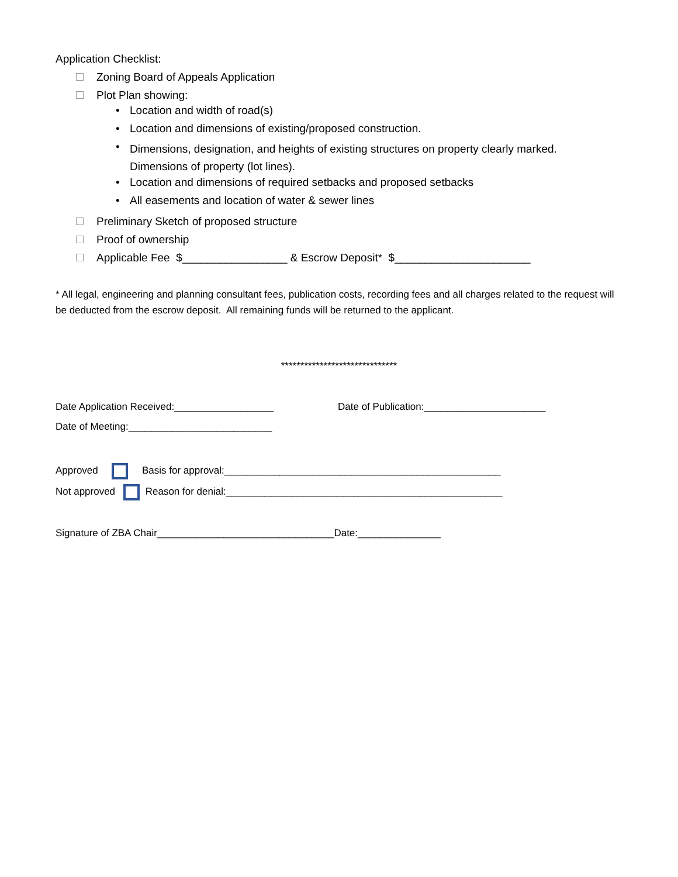Application Checklist:
Zoning Board of Appeals Application
Plot Plan showing:
• Location and width of road(s)
• Location and dimensions of existing/proposed construction.
• Dimensions, designation, and heights of existing structures on property clearly marked.
Dimensions of property (lot lines).
• Location and dimensions of required setbacks and proposed setbacks
• All easements and location of water & sewer lines
Preliminary Sketch of proposed structure
Proof of ownership
Applicable Fee $_________________ & Escrow Deposit* $______________________
* All legal, engineering and planning consultant fees, publication costs, recording fees and all charges related to the request will be deducted from the escrow deposit. All remaining funds will be returned to the applicant.
******************************
Date Application Received:__________________ Date of Publication:______________________
Date of Meeting:__________________________
Approved Basis for approval:__________________________________________________
Not approved Reason for denial:__________________________________________________
Signature of ZBA Chair________________________________Date:_______________